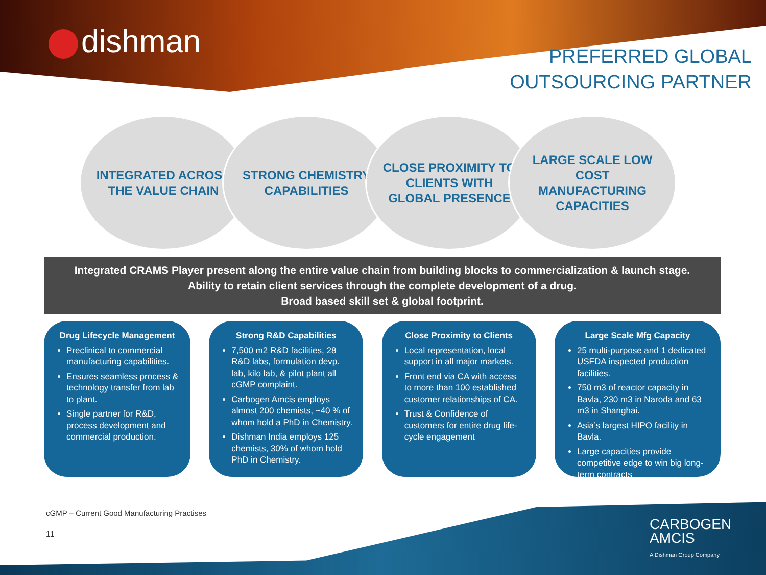dishman
PREFERRED GLOBAL
OUTSOURCING PARTNER
INTEGRATED ACROSS THE VALUE CHAIN
STRONG CHEMISTRY CAPABILITIES
CLOSE PROXIMITY TO CLIENTS WITH GLOBAL PRESENCE
LARGE SCALE LOW COST MANUFACTURING CAPACITIES
Integrated CRAMS Player present along the entire value chain from building blocks to commercialization & launch stage.
Ability to retain client services through the complete development of a drug.
Broad based skill set & global footprint.
Drug Lifecycle Management
Preclinical to commercial manufacturing capabilities.
Ensures seamless process & technology transfer from lab to plant.
Single partner for R&D, process development and commercial production.
Strong R&D Capabilities
7,500 m2 R&D facilities, 28 R&D labs, formulation devp. lab, kilo lab, & pilot plant all cGMP complaint.
Carbogen Amcis employs almost 200 chemists, ~40 % of whom hold a PhD in Chemistry.
Dishman India employs 125 chemists, 30% of whom hold PhD in Chemistry.
Close Proximity to Clients
Local representation, local support in all major markets.
Front end via CA with access to more than 100 established customer relationships of CA.
Trust & Confidence of customers for entire drug life-cycle engagement
Large Scale Mfg Capacity
25 multi-purpose and 1 dedicated USFDA inspected production facilities.
750 m3 of reactor capacity in Bavla, 230 m3 in Naroda and 63 m3 in Shanghai.
Asia’s largest HIPO facility in Bavla.
Large capacities provide competitive edge to win big long-term contracts
cGMP – Current Good Manufacturing Practises
11
CARBOGEN
AMCIS
A Dishman Group Company